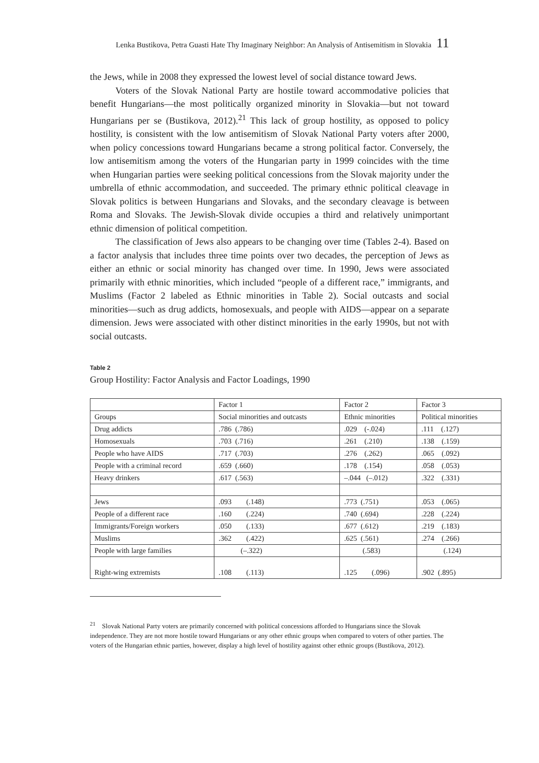Lenka Bustikova, Petra Guasti Hate Thy Imaginary Neighbor: An Analysis of Antisemitism in Slovakia 11
the Jews, while in 2008 they expressed the lowest level of social distance toward Jews.
Voters of the Slovak National Party are hostile toward accommodative policies that benefit Hungarians—the most politically organized minority in Slovakia—but not toward Hungarians per se (Bustikova, 2012).<sup>21</sup> This lack of group hostility, as opposed to policy hostility, is consistent with the low antisemitism of Slovak National Party voters after 2000, when policy concessions toward Hungarians became a strong political factor. Conversely, the low antisemitism among the voters of the Hungarian party in 1999 coincides with the time when Hungarian parties were seeking political concessions from the Slovak majority under the umbrella of ethnic accommodation, and succeeded. The primary ethnic political cleavage in Slovak politics is between Hungarians and Slovaks, and the secondary cleavage is between Roma and Slovaks. The Jewish-Slovak divide occupies a third and relatively unimportant ethnic dimension of political competition.
The classification of Jews also appears to be changing over time (Tables 2-4). Based on a factor analysis that includes three time points over two decades, the perception of Jews as either an ethnic or social minority has changed over time. In 1990, Jews were associated primarily with ethnic minorities, which included “people of a different race,” immigrants, and Muslims (Factor 2 labeled as Ethnic minorities in Table 2). Social outcasts and social minorities—such as drug addicts, homosexuals, and people with AIDS—appear on a separate dimension. Jews were associated with other distinct minorities in the early 1990s, but not with social outcasts.
Table 2
Group Hostility: Factor Analysis and Factor Loadings, 1990
| | Factor 1 | Factor 2 | Factor 3 |
| Groups | Social minorities and outcasts | Ethnic minorities | Political minorities |
| Drug addicts | .786 (.786) | .029 (-.024) | .111 (.127) |
| Homosexuals | .703 (.716) | .261 (.210) | .138 (.159) |
| People who have AIDS | .717 (.703) | .276 (.262) | .065 (.092) |
| People with a criminal record | .659 (.660) | .178 (.154) | .058 (.053) |
| Heavy drinkers | .617 (.563) | –.044 (–.012) | .322 (.331) |
| Jews | .093 (.148) | .773 (.751) | .053 (.065) |
| People of a different race | .160 (.224) | .740 (.694) | .228 (.224) |
| Immigrants/Foreign workers | .050 (.133) | .677 (.612) | .219 (.183) |
| Muslims | .362 (.422) | .625 (.561) | .274 (.266) |
| People with large families | (–.322) | (.583) | (.124) |
| Right-wing extremists | .108 (.113) | .125 (.096) | .902 (.895) |
<sup>21</sup> Slovak National Party voters are primarily concerned with political concessions afforded to Hungarians since the Slovak independence. They are not more hostile toward Hungarians or any other ethnic groups when compared to voters of other parties. The voters of the Hungarian ethnic parties, however, display a high level of hostility against other ethnic groups (Bustikova, 2012).